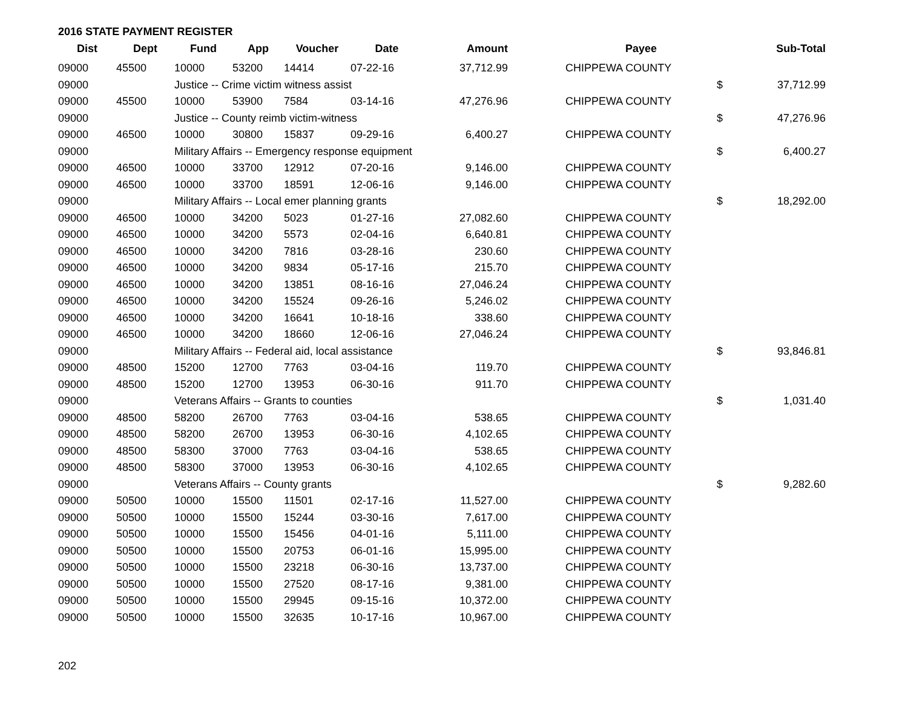2016 STATE PAYMENT REGISTER
| Dist | Dept | Fund | App | Voucher | Date | Amount | | Payee | | Sub-Total |
| --- | --- | --- | --- | --- | --- | --- | --- | --- | --- | --- |
| 09000 | 45500 | 10000 | 53200 | 14414 | 07-22-16 | 37,712.99 | | CHIPPEWA COUNTY | | |
| 09000 | | Justice -- Crime victim witness assist | | | | | | | $ | 37,712.99 |
| 09000 | 45500 | 10000 | 53900 | 7584 | 03-14-16 | 47,276.96 | | CHIPPEWA COUNTY | | |
| 09000 | | Justice -- County reimb victim-witness | | | | | | | $ | 47,276.96 |
| 09000 | 46500 | 10000 | 30800 | 15837 | 09-29-16 | 6,400.27 | | CHIPPEWA COUNTY | | |
| 09000 | | Military Affairs -- Emergency response equipment | | | | | | | $ | 6,400.27 |
| 09000 | 46500 | 10000 | 33700 | 12912 | 07-20-16 | 9,146.00 | | CHIPPEWA COUNTY | | |
| 09000 | 46500 | 10000 | 33700 | 18591 | 12-06-16 | 9,146.00 | | CHIPPEWA COUNTY | | |
| 09000 | | Military Affairs -- Local emer planning grants | | | | | | | $ | 18,292.00 |
| 09000 | 46500 | 10000 | 34200 | 5023 | 01-27-16 | 27,082.60 | | CHIPPEWA COUNTY | | |
| 09000 | 46500 | 10000 | 34200 | 5573 | 02-04-16 | 6,640.81 | | CHIPPEWA COUNTY | | |
| 09000 | 46500 | 10000 | 34200 | 7816 | 03-28-16 | 230.60 | | CHIPPEWA COUNTY | | |
| 09000 | 46500 | 10000 | 34200 | 9834 | 05-17-16 | 215.70 | | CHIPPEWA COUNTY | | |
| 09000 | 46500 | 10000 | 34200 | 13851 | 08-16-16 | 27,046.24 | | CHIPPEWA COUNTY | | |
| 09000 | 46500 | 10000 | 34200 | 15524 | 09-26-16 | 5,246.02 | | CHIPPEWA COUNTY | | |
| 09000 | 46500 | 10000 | 34200 | 16641 | 10-18-16 | 338.60 | | CHIPPEWA COUNTY | | |
| 09000 | 46500 | 10000 | 34200 | 18660 | 12-06-16 | 27,046.24 | | CHIPPEWA COUNTY | | |
| 09000 | | Military Affairs -- Federal aid, local assistance | | | | | | | $ | 93,846.81 |
| 09000 | 48500 | 15200 | 12700 | 7763 | 03-04-16 | 119.70 | | CHIPPEWA COUNTY | | |
| 09000 | 48500 | 15200 | 12700 | 13953 | 06-30-16 | 911.70 | | CHIPPEWA COUNTY | | |
| 09000 | | Veterans Affairs -- Grants to counties | | | | | | | $ | 1,031.40 |
| 09000 | 48500 | 58200 | 26700 | 7763 | 03-04-16 | 538.65 | | CHIPPEWA COUNTY | | |
| 09000 | 48500 | 58200 | 26700 | 13953 | 06-30-16 | 4,102.65 | | CHIPPEWA COUNTY | | |
| 09000 | 48500 | 58300 | 37000 | 7763 | 03-04-16 | 538.65 | | CHIPPEWA COUNTY | | |
| 09000 | 48500 | 58300 | 37000 | 13953 | 06-30-16 | 4,102.65 | | CHIPPEWA COUNTY | | |
| 09000 | | Veterans Affairs -- County grants | | | | | | | $ | 9,282.60 |
| 09000 | 50500 | 10000 | 15500 | 11501 | 02-17-16 | 11,527.00 | | CHIPPEWA COUNTY | | |
| 09000 | 50500 | 10000 | 15500 | 15244 | 03-30-16 | 7,617.00 | | CHIPPEWA COUNTY | | |
| 09000 | 50500 | 10000 | 15500 | 15456 | 04-01-16 | 5,111.00 | | CHIPPEWA COUNTY | | |
| 09000 | 50500 | 10000 | 15500 | 20753 | 06-01-16 | 15,995.00 | | CHIPPEWA COUNTY | | |
| 09000 | 50500 | 10000 | 15500 | 23218 | 06-30-16 | 13,737.00 | | CHIPPEWA COUNTY | | |
| 09000 | 50500 | 10000 | 15500 | 27520 | 08-17-16 | 9,381.00 | | CHIPPEWA COUNTY | | |
| 09000 | 50500 | 10000 | 15500 | 29945 | 09-15-16 | 10,372.00 | | CHIPPEWA COUNTY | | |
| 09000 | 50500 | 10000 | 15500 | 32635 | 10-17-16 | 10,967.00 | | CHIPPEWA COUNTY | | |
202